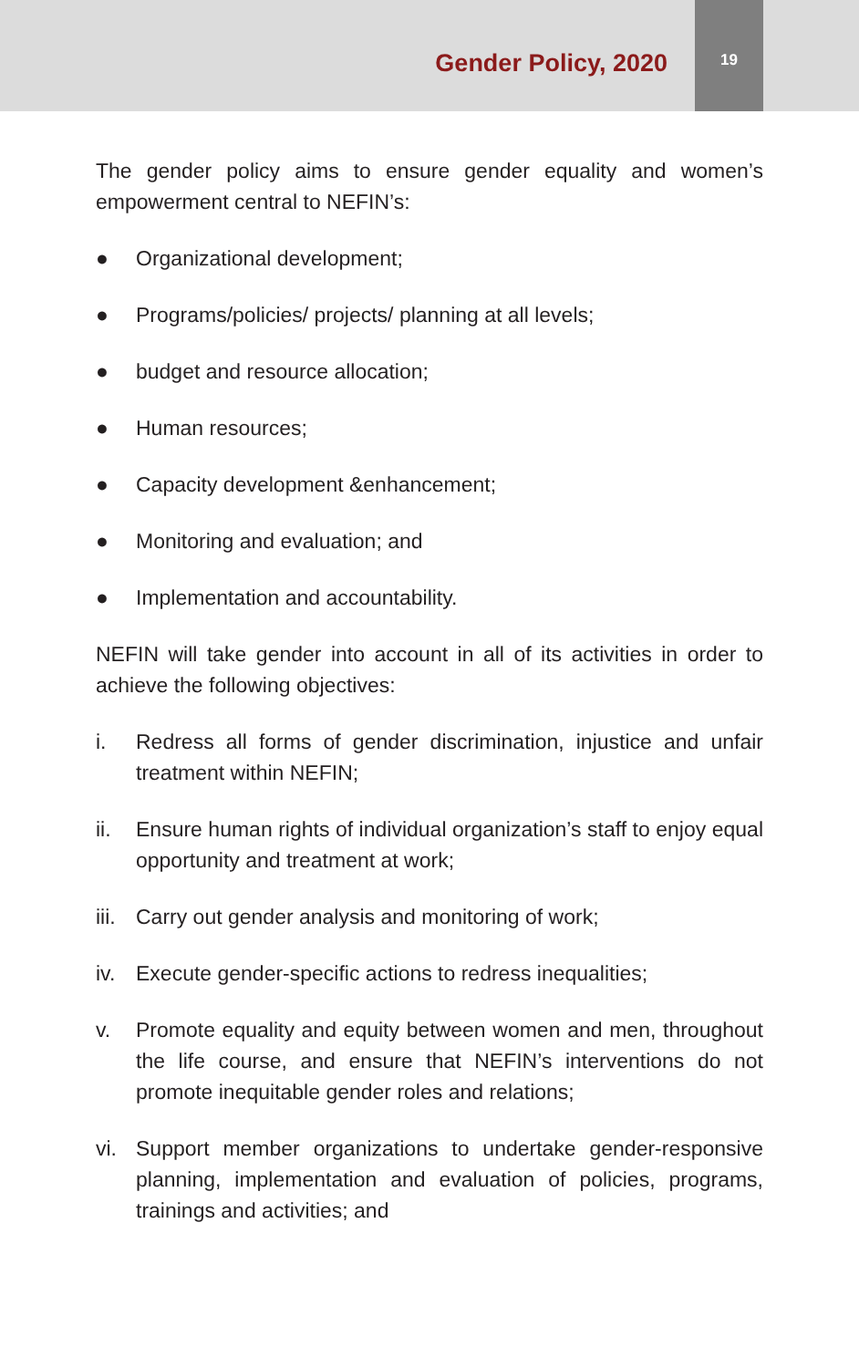Gender Policy, 2020
19
The gender policy aims to ensure gender equality and women’s empowerment central to NEFIN’s:
● Organizational development;
● Programs/policies/ projects/ planning at all levels;
● budget and resource allocation;
● Human resources;
● Capacity development &enhancement;
● Monitoring and evaluation; and
● Implementation and accountability.
NEFIN will take gender into account in all of its activities in order to achieve the following objectives:
i. Redress all forms of gender discrimination, injustice and unfair treatment within NEFIN;
ii. Ensure human rights of individual organization’s staff to enjoy equal opportunity and treatment at work;
iii. Carry out gender analysis and monitoring of work;
iv. Execute gender-specific actions to redress inequalities;
v. Promote equality and equity between women and men, throughout the life course, and ensure that NEFIN’s interventions do not promote inequitable gender roles and relations;
vi. Support member organizations to undertake gender-responsive planning, implementation and evaluation of policies, programs, trainings and activities; and